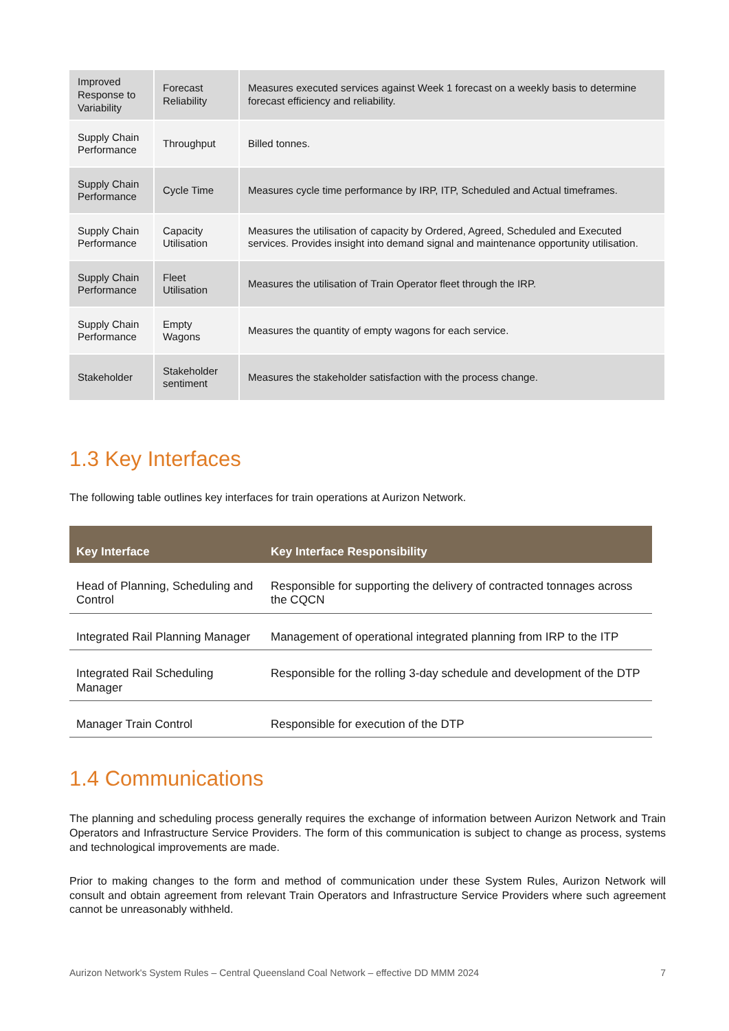| Improved Response to Variability | Forecast Reliability | Measures executed services against Week 1 forecast on a weekly basis to determine forecast efficiency and reliability. |
| Supply Chain Performance | Throughput | Billed tonnes. |
| Supply Chain Performance | Cycle Time | Measures cycle time performance by IRP, ITP, Scheduled and Actual timeframes. |
| Supply Chain Performance | Capacity Utilisation | Measures the utilisation of capacity by Ordered, Agreed, Scheduled and Executed services. Provides insight into demand signal and maintenance opportunity utilisation. |
| Supply Chain Performance | Fleet Utilisation | Measures the utilisation of Train Operator fleet through the IRP. |
| Supply Chain Performance | Empty Wagons | Measures the quantity of empty wagons for each service. |
| Stakeholder | Stakeholder sentiment | Measures the stakeholder satisfaction with the process change. |
1.3 Key Interfaces
The following table outlines key interfaces for train operations at Aurizon Network.
| Key Interface | Key Interface Responsibility |
| --- | --- |
| Head of Planning, Scheduling and Control | Responsible for supporting the delivery of contracted tonnages across the CQCN |
| Integrated Rail Planning Manager | Management of operational integrated planning from IRP to the ITP |
| Integrated Rail Scheduling Manager | Responsible for the rolling 3-day schedule and development of the DTP |
| Manager Train Control | Responsible for execution of the DTP |
1.4 Communications
The planning and scheduling process generally requires the exchange of information between Aurizon Network and Train Operators and Infrastructure Service Providers. The form of this communication is subject to change as process, systems and technological improvements are made.
Prior to making changes to the form and method of communication under these System Rules, Aurizon Network will consult and obtain agreement from relevant Train Operators and Infrastructure Service Providers where such agreement cannot be unreasonably withheld.
Aurizon Network's System Rules – Central Queensland Coal Network – effective DD MMM 2024 7